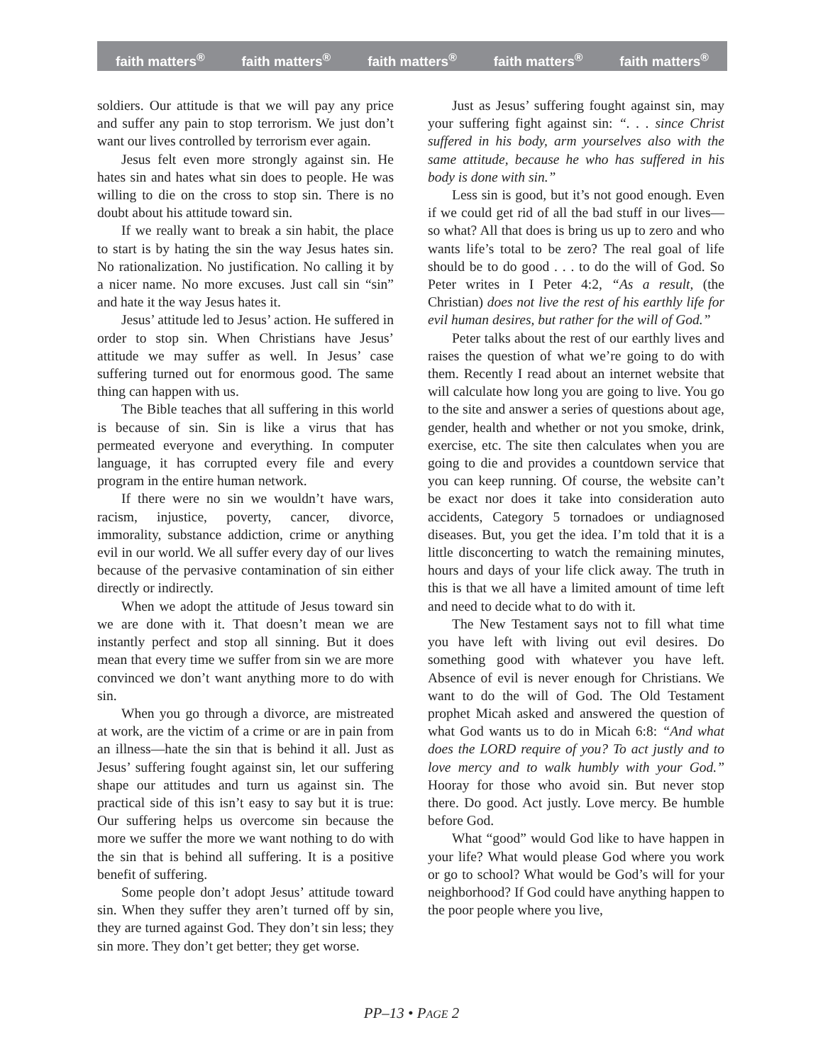faith matters<sup>®</sup> faith matters<sup>®</sup> faith matters<sup>®</sup> faith matters<sup>®</sup> faith matters<sup>®</sup>
soldiers. Our attitude is that we will pay any price and suffer any pain to stop terrorism. We just don’t want our lives controlled by terrorism ever again.
Jesus felt even more strongly against sin. He hates sin and hates what sin does to people. He was willing to die on the cross to stop sin. There is no doubt about his attitude toward sin.
If we really want to break a sin habit, the place to start is by hating the sin the way Jesus hates sin. No rationalization. No justification. No calling it by a nicer name. No more excuses. Just call sin “sin” and hate it the way Jesus hates it.
Jesus’ attitude led to Jesus’ action. He suffered in order to stop sin. When Christians have Jesus’ attitude we may suffer as well. In Jesus’ case suffering turned out for enormous good. The same thing can happen with us.
The Bible teaches that all suffering in this world is because of sin. Sin is like a virus that has permeated everyone and everything. In computer language, it has corrupted every file and every program in the entire human network.
If there were no sin we wouldn’t have wars, racism, injustice, poverty, cancer, divorce, immorality, substance addiction, crime or anything evil in our world. We all suffer every day of our lives because of the pervasive contamination of sin either directly or indirectly.
When we adopt the attitude of Jesus toward sin we are done with it. That doesn’t mean we are instantly perfect and stop all sinning. But it does mean that every time we suffer from sin we are more convinced we don’t want anything more to do with sin.
When you go through a divorce, are mistreated at work, are the victim of a crime or are in pain from an illness—hate the sin that is behind it all. Just as Jesus’ suffering fought against sin, let our suffering shape our attitudes and turn us against sin. The practical side of this isn’t easy to say but it is true: Our suffering helps us overcome sin because the more we suffer the more we want nothing to do with the sin that is behind all suffering. It is a positive benefit of suffering.
Some people don’t adopt Jesus’ attitude toward sin. When they suffer they aren’t turned off by sin, they are turned against God. They don’t sin less; they sin more. They don’t get better; they get worse.
Just as Jesus’ suffering fought against sin, may your suffering fight against sin: “. . . since Christ suffered in his body, arm yourselves also with the same attitude, because he who has suffered in his body is done with sin.”
Less sin is good, but it’s not good enough. Even if we could get rid of all the bad stuff in our lives—so what? All that does is bring us up to zero and who wants life’s total to be zero? The real goal of life should be to do good . . . to do the will of God. So Peter writes in I Peter 4:2, “As a result, (the Christian) does not live the rest of his earthly life for evil human desires, but rather for the will of God.”
Peter talks about the rest of our earthly lives and raises the question of what we’re going to do with them. Recently I read about an internet website that will calculate how long you are going to live. You go to the site and answer a series of questions about age, gender, health and whether or not you smoke, drink, exercise, etc. The site then calculates when you are going to die and provides a countdown service that you can keep running. Of course, the website can’t be exact nor does it take into consideration auto accidents, Category 5 tornadoes or undiagnosed diseases. But, you get the idea. I’m told that it is a little disconcerting to watch the remaining minutes, hours and days of your life click away. The truth in this is that we all have a limited amount of time left and need to decide what to do with it.
The New Testament says not to fill what time you have left with living out evil desires. Do something good with whatever you have left. Absence of evil is never enough for Christians. We want to do the will of God. The Old Testament prophet Micah asked and answered the question of what God wants us to do in Micah 6:8: “And what does the LORD require of you? To act justly and to love mercy and to walk humbly with your God.” Hooray for those who avoid sin. But never stop there. Do good. Act justly. Love mercy. Be humble before God.
What “good” would God like to have happen in your life? What would please God where you work or go to school? What would be God’s will for your neighborhood? If God could have anything happen to the poor people where you live,
PP–13 • PAGE 2